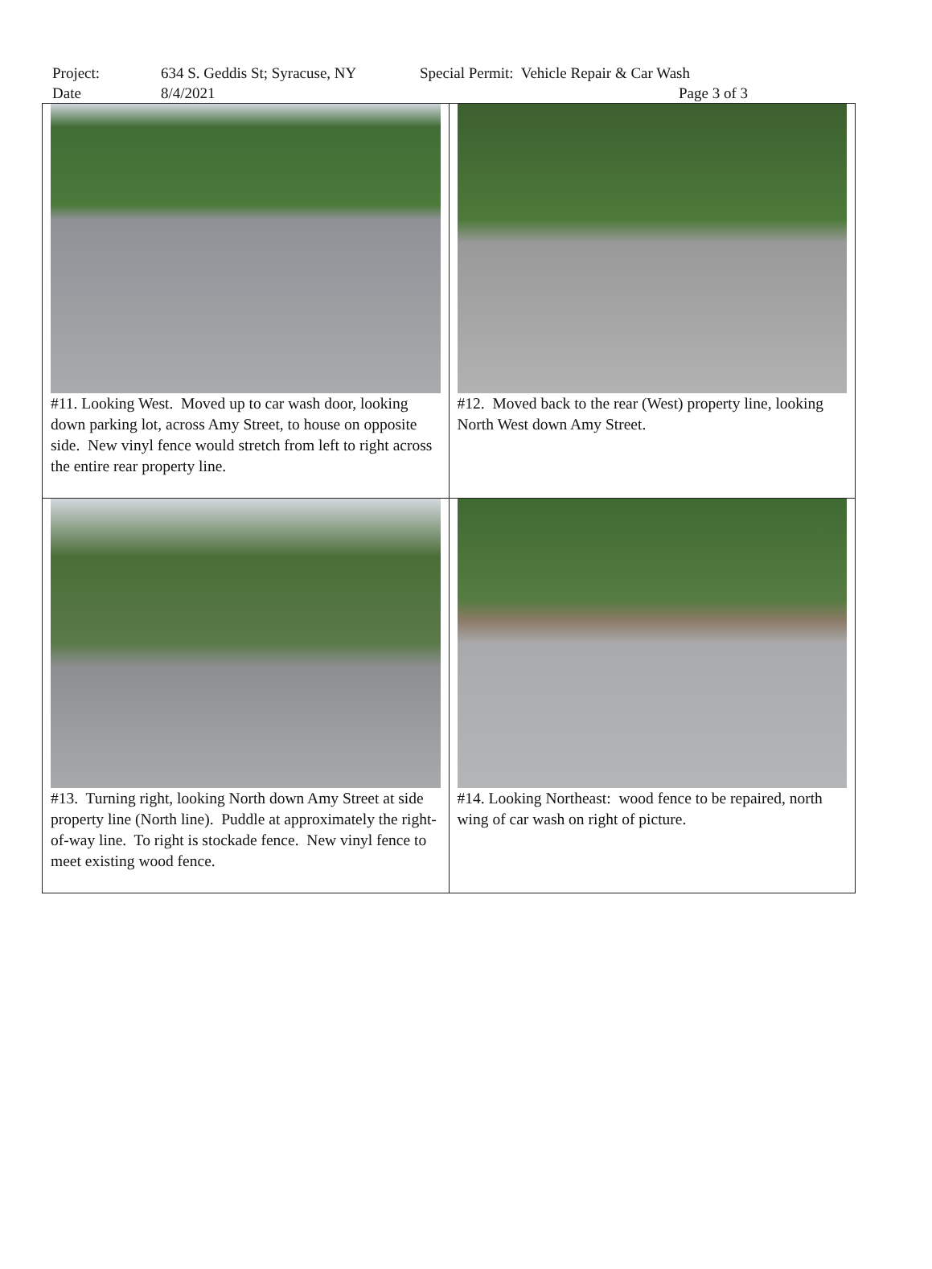| Project: | 634 S. Geddis St; Syracuse, NY | Special Permit: Vehicle Repair & Car Wash |
| Date | 8/4/2021 | Page 3 of 3 |
| #11. Looking West. Moved up to car wash door, looking down parking lot, across Amy Street, to house on opposite side. New vinyl fence would stretch from left to right across the entire rear property line. | #12. Moved back to the rear (West) property line, looking North West down Amy Street. |
| #13. Turning right, looking North down Amy Street at side property line (North line). Puddle at approximately the right-of-way line. To right is stockade fence. New vinyl fence to meet existing wood fence. | #14. Looking Northeast: wood fence to be repaired, north wing of car wash on right of picture. |